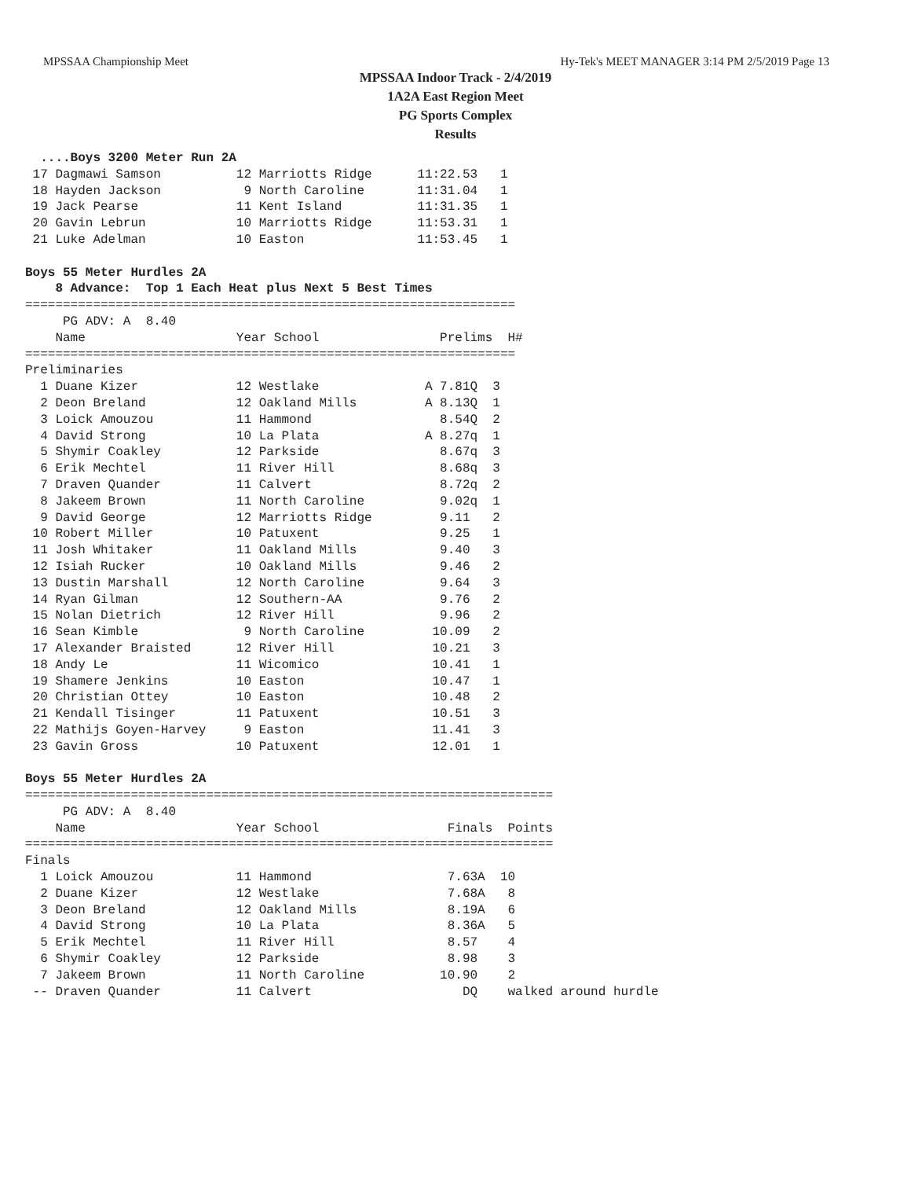MPSSAA Championship Meet Hy-Tek's MEET MANAGER 3:14 PM 2/5/2019 Page 13
MPSSAA Indoor Track - 2/4/2019
1A2A East Region Meet
PG Sports Complex
Results
  ....Boys 3200 Meter Run 2A
 17 Dagmawi Samson          12 Marriotts Ridge      11:22.53   1 
 18 Hayden Jackson           9 North Caroline       11:31.04   1 
 19 Jack Pearse             11 Kent Island          11:31.35   1 
 20 Gavin Lebrun            10 Marriotts Ridge      11:53.31   1 
 21 Luke Adelman            10 Easton               11:53.45   1 

Boys 55 Meter Hurdles 2A
    8 Advance:  Top 1 Each Heat plus Next 5 Best Times
=================================================================
     PG ADV: A  8.40
    Name                    Year School                Prelims  H# 
=================================================================
Preliminaries
  1 Duane Kizer             12 Westlake              A 7.81Q  3 
  2 Deon Breland            12 Oakland Mills         A 8.13Q  1 
  3 Loick Amouzou           11 Hammond                 8.54Q  2 
  4 David Strong            10 La Plata              A 8.27q  1 
  5 Shymir Coakley          12 Parkside                8.67q  3 
  6 Erik Mechtel            11 River Hill              8.68q  3 
  7 Draven Quander          11 Calvert                 8.72q  2 
  8 Jakeem Brown            11 North Caroline          9.02q  1 
  9 David George            12 Marriotts Ridge         9.11   2 
 10 Robert Miller           10 Patuxent                9.25   1 
 11 Josh Whitaker           11 Oakland Mills           9.40   3 
 12 Isiah Rucker            10 Oakland Mills           9.46   2 
 13 Dustin Marshall         12 North Caroline          9.64   3 
 14 Ryan Gilman             12 Southern-AA             9.76   2 
 15 Nolan Dietrich          12 River Hill              9.96   2 
 16 Sean Kimble              9 North Caroline         10.09   2 
 17 Alexander Braisted      12 River Hill             10.21   3 
 18 Andy Le                 11 Wicomico               10.41   1 
 19 Shamere Jenkins         10 Easton                 10.47   1 
 20 Christian Ottey         10 Easton                 10.48   2 
 21 Kendall Tisinger        11 Patuxent               10.51   3 
 22 Mathijs Goyen-Harvey     9 Easton                 11.41   3 
 23 Gavin Gross             10 Patuxent               12.01   1 

Boys 55 Meter Hurdles 2A
======================================================================
     PG ADV: A  8.40
    Name                    Year School                 Finals  Points
======================================================================
Finals
  1 Loick Amouzou           11 Hammond                  7.63A  10  
  2 Duane Kizer             12 Westlake                 7.68A   8  
  3 Deon Breland            12 Oakland Mills            8.19A   6  
  4 David Strong            10 La Plata                 8.36A   5  
  5 Erik Mechtel            11 River Hill               8.57    4  
  6 Shymir Coakley          12 Parkside                 8.98    3  
  7 Jakeem Brown            11 North Caroline          10.90    2  
 -- Draven Quander          11 Calvert                    DQ    walked around hurdle